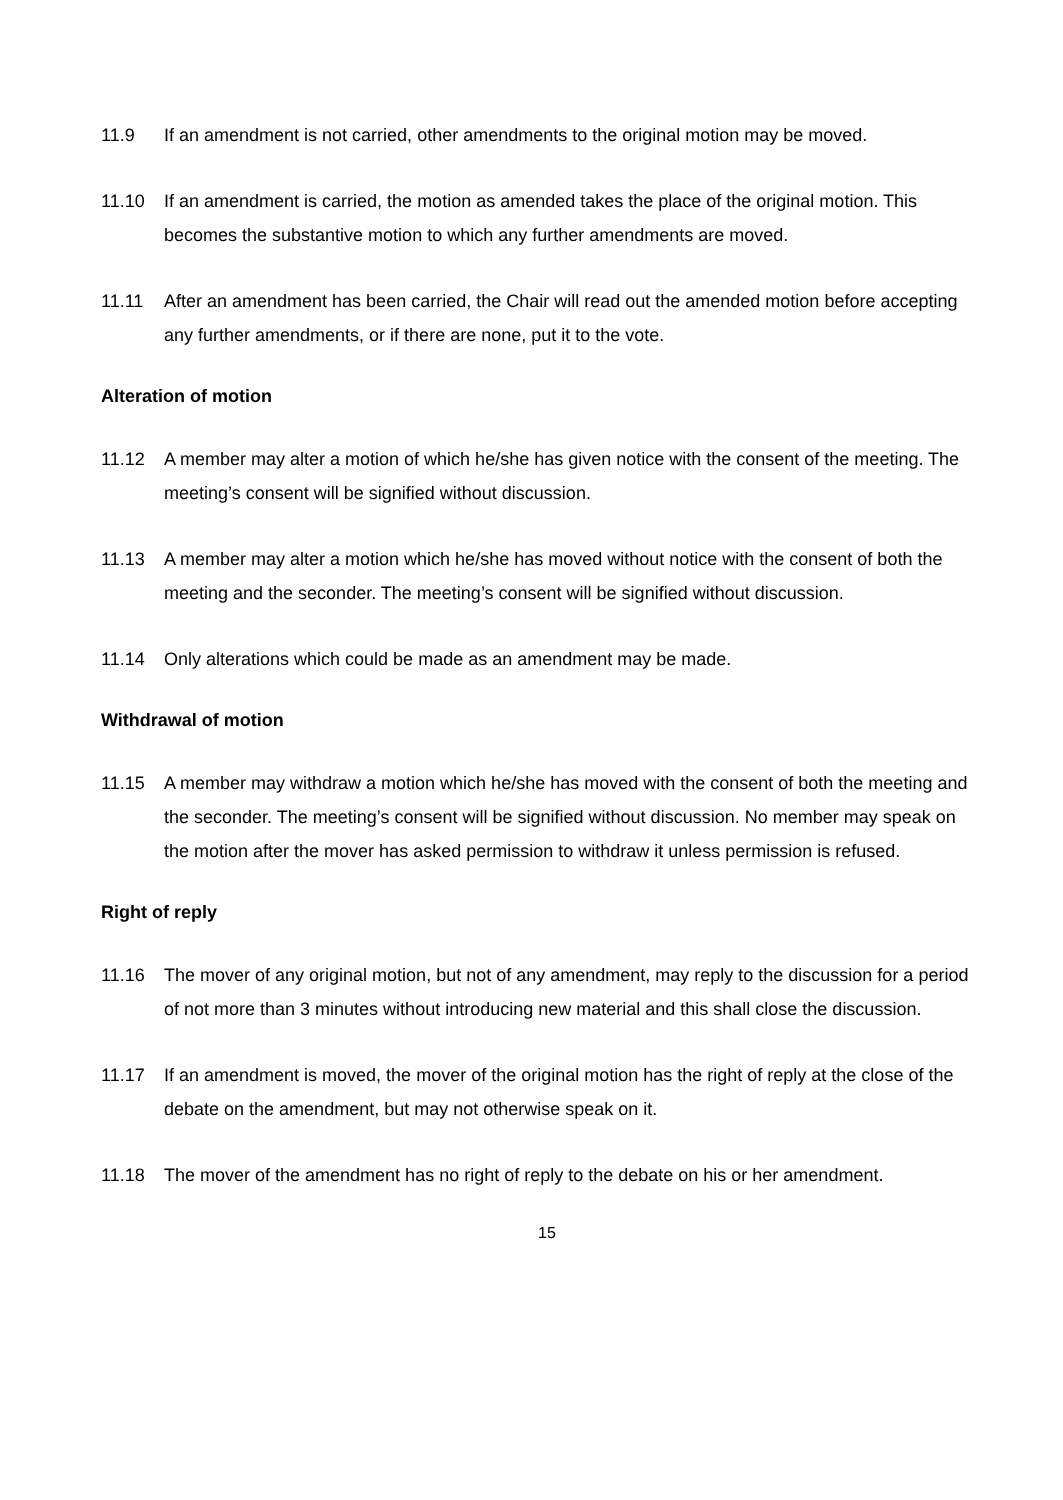11.9 If an amendment is not carried, other amendments to the original motion may be moved.
11.10 If an amendment is carried, the motion as amended takes the place of the original motion. This becomes the substantive motion to which any further amendments are moved.
11.11 After an amendment has been carried, the Chair will read out the amended motion before accepting any further amendments, or if there are none, put it to the vote.
Alteration of motion
11.12 A member may alter a motion of which he/she has given notice with the consent of the meeting. The meeting’s consent will be signified without discussion.
11.13 A member may alter a motion which he/she has moved without notice with the consent of both the meeting and the seconder. The meeting’s consent will be signified without discussion.
11.14 Only alterations which could be made as an amendment may be made.
Withdrawal of motion
11.15 A member may withdraw a motion which he/she has moved with the consent of both the meeting and the seconder. The meeting’s consent will be signified without discussion. No member may speak on the motion after the mover has asked permission to withdraw it unless permission is refused.
Right of reply
11.16 The mover of any original motion, but not of any amendment, may reply to the discussion for a period of not more than 3 minutes without introducing new material and this shall close the discussion.
11.17 If an amendment is moved, the mover of the original motion has the right of reply at the close of the debate on the amendment, but may not otherwise speak on it.
11.18 The mover of the amendment has no right of reply to the debate on his or her amendment.
15